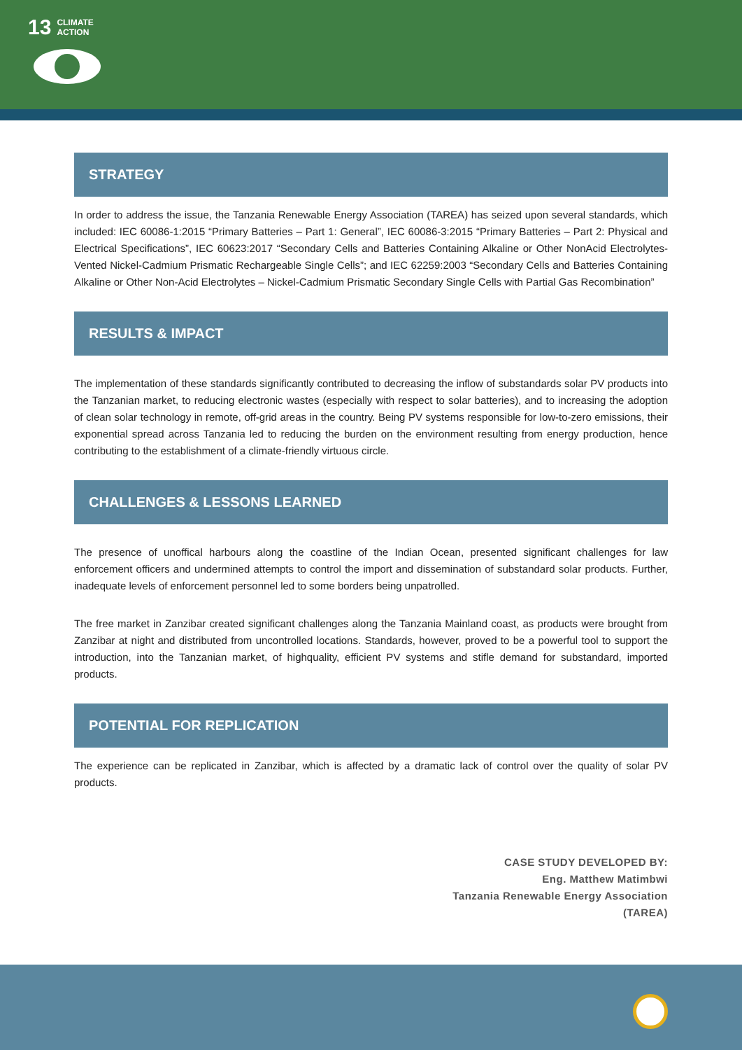13 CLIMATE
ACTION
STRATEGY
In order to address the issue, the Tanzania Renewable Energy Association (TAREA) has seized upon several standards, which included: IEC 60086-1:2015 “Primary Batteries – Part 1: General”, IEC 60086-3:2015 “Primary Batteries – Part 2: Physical and Electrical Specifications”, IEC 60623:2017 “Secondary Cells and Batteries Containing Alkaline or Other NonAcid Electrolytes-Vented Nickel-Cadmium Prismatic Rechargeable Single Cells”; and IEC 62259:2003 “Secondary Cells and Batteries Containing Alkaline or Other Non-Acid Electrolytes – Nickel-Cadmium Prismatic Secondary Single Cells with Partial Gas Recombination”
RESULTS & IMPACT
The implementation of these standards significantly contributed to decreasing the inflow of substandards solar PV products into the Tanzanian market, to reducing electronic wastes (especially with respect to solar batteries), and to increasing the adoption of clean solar technology in remote, off-grid areas in the country. Being PV systems responsible for low-to-zero emissions, their exponential spread across Tanzania led to reducing the burden on the environment resulting from energy production, hence contributing to the establishment of a climate-friendly virtuous circle.
CHALLENGES & LESSONS LEARNED
The presence of unoffical harbours along the coastline of the Indian Ocean, presented significant challenges for law enforcement officers and undermined attempts to control the import and dissemination of substandard solar products. Further, inadequate levels of enforcement personnel led to some borders being unpatrolled.
The free market in Zanzibar created significant challenges along the Tanzania Mainland coast, as products were brought from Zanzibar at night and distributed from uncontrolled locations. Standards, however, proved to be a powerful tool to support the introduction, into the Tanzanian market, of highquality, efficient PV systems and stifle demand for substandard, imported products.
POTENTIAL FOR REPLICATION
The experience can be replicated in Zanzibar, which is affected by a dramatic lack of control over the quality of solar PV products.
CASE STUDY DEVELOPED BY:
Eng. Matthew Matimbwi
Tanzania Renewable Energy Association
(TAREA)